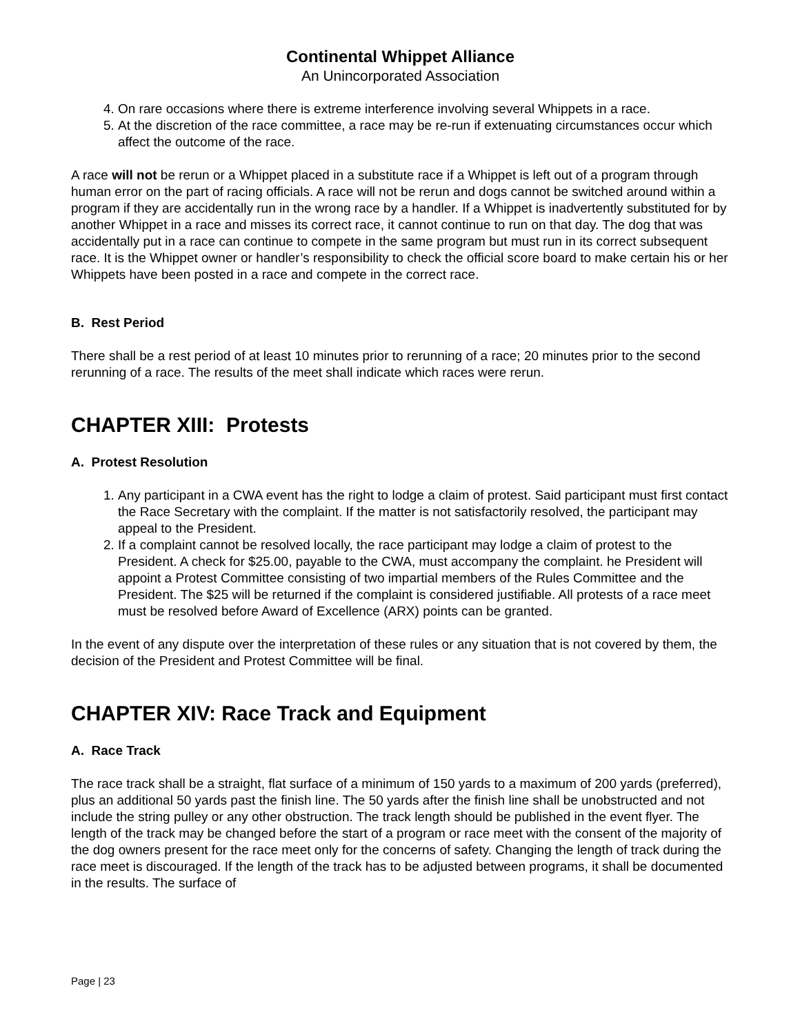Continental Whippet Alliance
An Unincorporated Association
4. On rare occasions where there is extreme interference involving several Whippets in a race.
5. At the discretion of the race committee, a race may be re-run if extenuating circumstances occur which affect the outcome of the race.
A race will not be rerun or a Whippet placed in a substitute race if a Whippet is left out of a program through human error on the part of racing officials. A race will not be rerun and dogs cannot be switched around within a program if they are accidentally run in the wrong race by a handler. If a Whippet is inadvertently substituted for by another Whippet in a race and misses its correct race, it cannot continue to run on that day. The dog that was accidentally put in a race can continue to compete in the same program but must run in its correct subsequent race. It is the Whippet owner or handler’s responsibility to check the official score board to make certain his or her Whippets have been posted in a race and compete in the correct race.
B. Rest Period
There shall be a rest period of at least 10 minutes prior to rerunning of a race; 20 minutes prior to the second rerunning of a race. The results of the meet shall indicate which races were rerun.
CHAPTER XIII: Protests
A. Protest Resolution
1. Any participant in a CWA event has the right to lodge a claim of protest. Said participant must first contact the Race Secretary with the complaint. If the matter is not satisfactorily resolved, the participant may appeal to the President.
2. If a complaint cannot be resolved locally, the race participant may lodge a claim of protest to the President. A check for $25.00, payable to the CWA, must accompany the complaint. he President will appoint a Protest Committee consisting of two impartial members of the Rules Committee and the President. The $25 will be returned if the complaint is considered justifiable. All protests of a race meet must be resolved before Award of Excellence (ARX) points can be granted.
In the event of any dispute over the interpretation of these rules or any situation that is not covered by them, the decision of the President and Protest Committee will be final.
CHAPTER XIV: Race Track and Equipment
A. Race Track
The race track shall be a straight, flat surface of a minimum of 150 yards to a maximum of 200 yards (preferred), plus an additional 50 yards past the finish line. The 50 yards after the finish line shall be unobstructed and not include the string pulley or any other obstruction. The track length should be published in the event flyer. The length of the track may be changed before the start of a program or race meet with the consent of the majority of the dog owners present for the race meet only for the concerns of safety. Changing the length of track during the race meet is discouraged. If the length of the track has to be adjusted between programs, it shall be documented in the results. The surface of
Page | 23